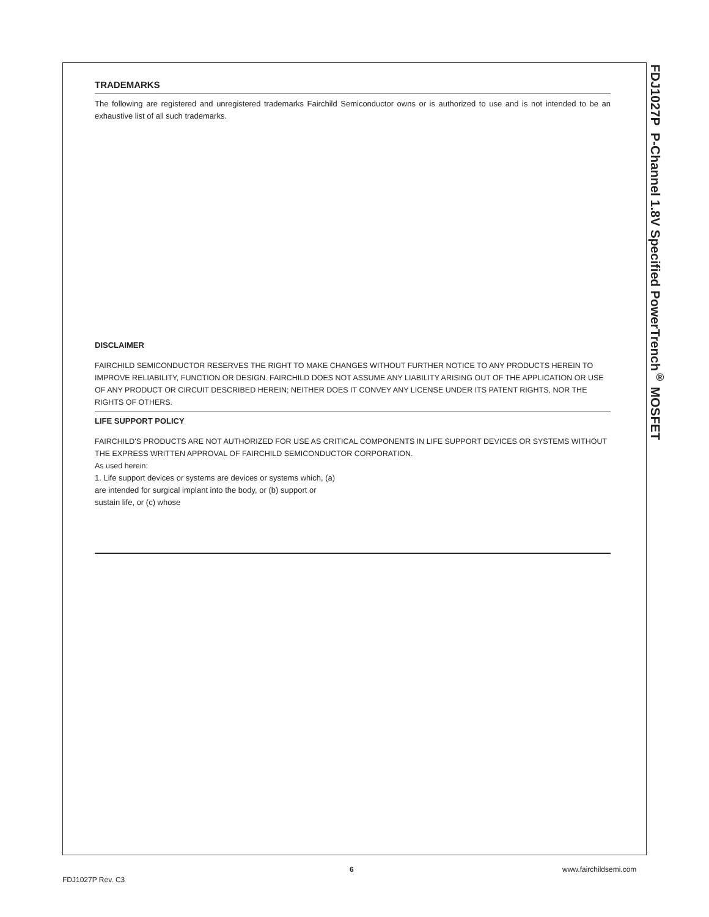FDJ1027P P-Channel 1.8V Specified PowerTrench<sup>®</sup> MOSFET
TRADEMARKS
The following are registered and unregistered trademarks Fairchild Semiconductor owns or is authorized to use and is not intended to be an exhaustive list of all such trademarks.
DISCLAIMER
FAIRCHILD SEMICONDUCTOR RESERVES THE RIGHT TO MAKE CHANGES WITHOUT FURTHER NOTICE TO ANY PRODUCTS HEREIN TO IMPROVE RELIABILITY, FUNCTION OR DESIGN. FAIRCHILD DOES NOT ASSUME ANY LIABILITY ARISING OUT OF THE APPLICATION OR USE OF ANY PRODUCT OR CIRCUIT DESCRIBED HEREIN; NEITHER DOES IT CONVEY ANY LICENSE UNDER ITS PATENT RIGHTS, NOR THE RIGHTS OF OTHERS.
LIFE SUPPORT POLICY
FAIRCHILD'S PRODUCTS ARE NOT AUTHORIZED FOR USE AS CRITICAL COMPONENTS IN LIFE SUPPORT DEVICES OR SYSTEMS WITHOUT THE EXPRESS WRITTEN APPROVAL OF FAIRCHILD SEMICONDUCTOR CORPORATION.
As used herein:
1. Life support devices or systems are devices or systems which, (a) are intended for surgical implant into the body, or (b) support or sustain life, or (c) whose
6 www.fairchildsemi.com
FDJ1027P Rev. C3